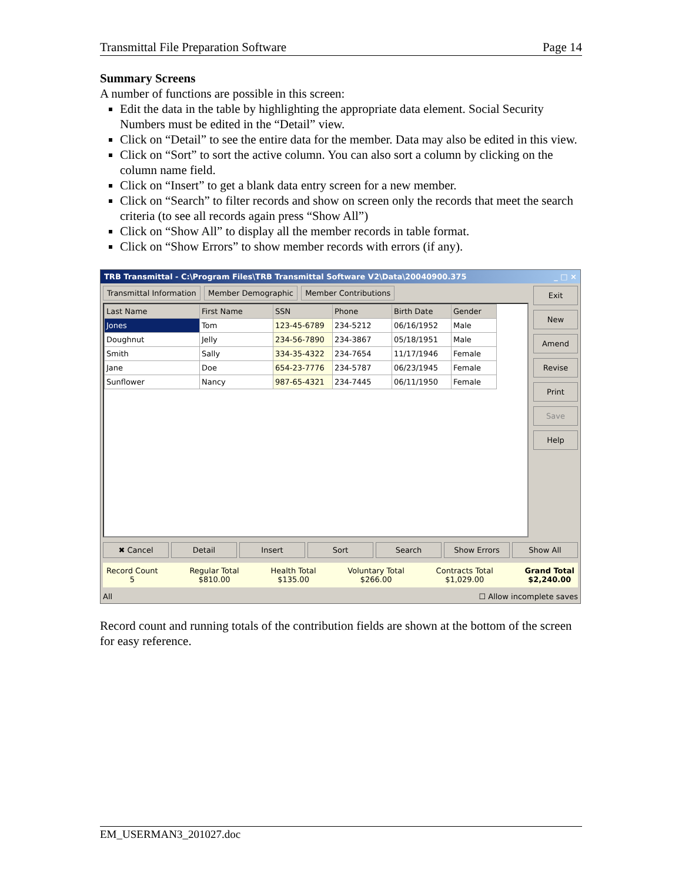Transmittal File Preparation Software Page 14
Summary Screens
A number of functions are possible in this screen:
Edit the data in the table by highlighting the appropriate data element. Social Security Numbers must be edited in the “Detail” view.
Click on “Detail” to see the entire data for the member. Data may also be edited in this view.
Click on “Sort” to sort the active column. You can also sort a column by clicking on the column name field.
Click on “Insert” to get a blank data entry screen for a new member.
Click on “Search” to filter records and show on screen only the records that meet the search criteria (to see all records again press “Show All”)
Click on “Show All” to display all the member records in table format.
Click on “Show Errors” to show member records with errors (if any).
TRB Transmittal - C:\Program Files\TRB Transmittal Software V2\Data\20040900.375 _ □ ×
Transmittal Information Member Demographic Member Contributions
| Last Name | First Name | SSN | Phone | Birth Date | Gender |
| --- | --- | --- | --- | --- | --- |
| Jones | Tom | 123-45-6789 | 234-5212 | 06/16/1952 | Male |
| Doughnut | Jelly | 234-56-7890 | 234-3867 | 05/18/1951 | Male |
| Smith | Sally | 334-35-4322 | 234-7654 | 11/17/1946 | Female |
| Jane | Doe | 654-23-7776 | 234-5787 | 06/23/1945 | Female |
| Sunflower | Nancy | 987-65-4321 | 234-7445 | 06/11/1950 | Female |
Exit
New
Amend
Revise
Print
Save
Help
✖ Cancel Detail Insert Sort Search Show Errors Show All
Record Count
5
Regular Total
$810.00
Health Total
$135.00
Voluntary Total
$266.00
Contracts Total
$1,029.00
Grand Total
$2,240.00
All ☐ Allow incomplete saves
Record count and running totals of the contribution fields are shown at the bottom of the screen for easy reference.
EM_USERMAN3_201027.doc